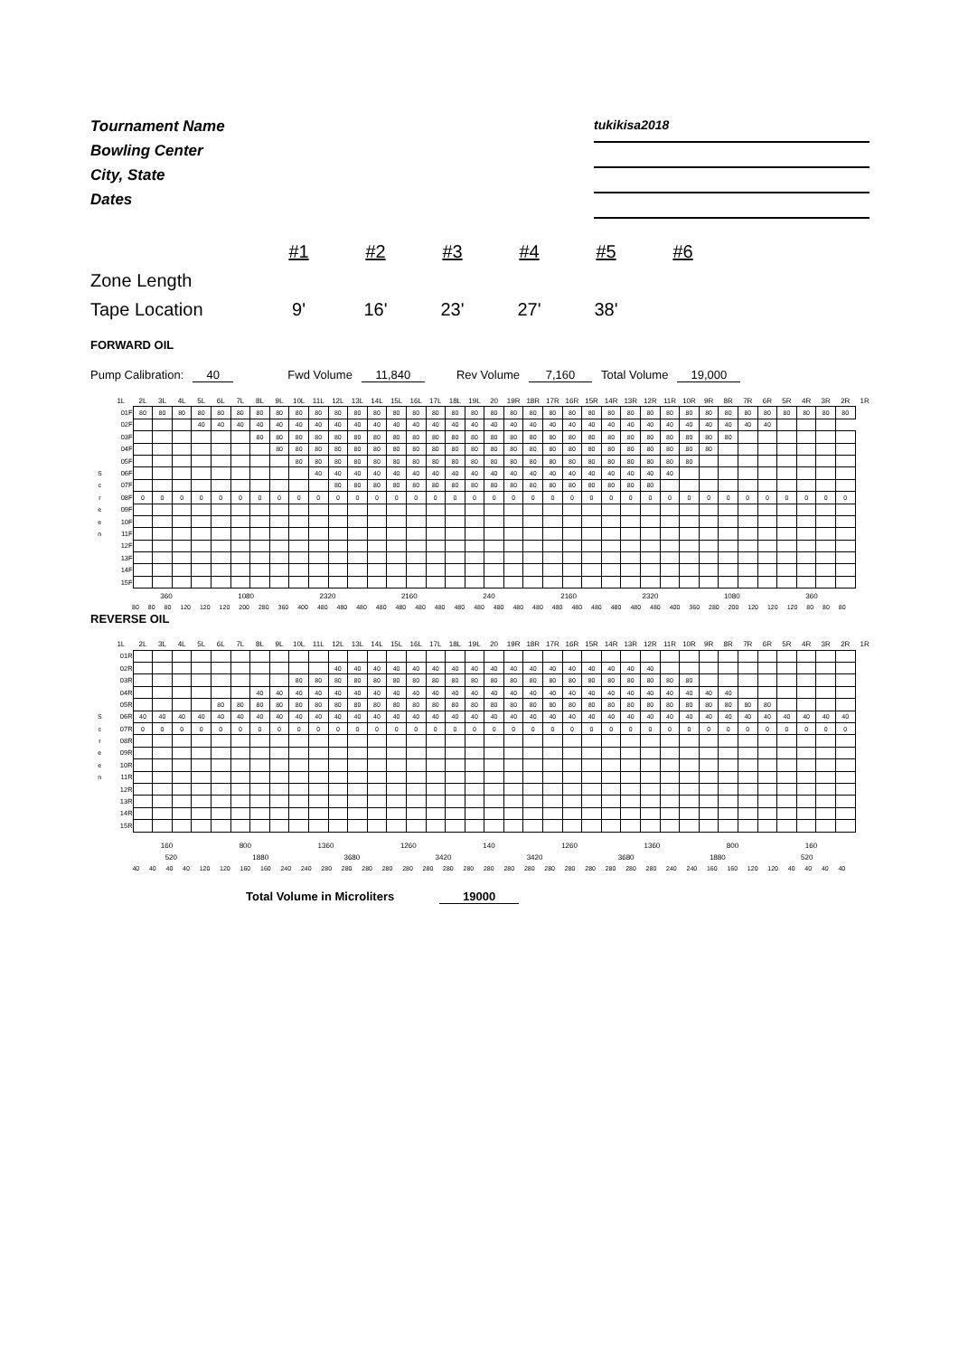Tournament Name
Bowling Center
City, State
Dates
tukikisa2018
| | #1 | #2 | #3 | #4 | #5 | #6 |
| Zone Length | | | | | | |
| Tape Location | 9' | 16' | 23' | 27' | 38' | |
FORWARD OIL
Pump Calibration: 40 Fwd Volume 11,840 Rev Volume 7,160 Total Volume 19,000
| | 1L | 2L | 3L | 4L | 5L | 6L | 7L | 8L | 9L | 10L | 11L | 12L | 13L | 14L | 15L | 16L | 17L | 18L | 19L | 20 | 19R | 18R | 17R | 16R | 15R | 14R | 13R | 12R | 11R | 10R | 9R | 8R | 7R | 6R | 5R | 4R | 3R | 2R | 1R |
| --- | --- | --- | --- | --- | --- | --- | --- | --- | --- | --- | --- | --- | --- | --- | --- | --- | --- | --- | --- | --- | --- | --- | --- | --- | --- | --- | --- | --- | --- | --- | --- | --- | --- | --- | --- | --- | --- | --- | --- |
| | 01F | 80 | 80 | 80 | 80 | 80 | 80 | 80 | 80 | 80 | 80 | 80 | 80 | 80 | 80 | 80 | 80 | 80 | 80 | 80 | 80 | 80 | 80 | 80 | 80 | 80 | 80 | 80 | 80 | 80 | 80 | 80 | 80 | 80 | 80 | 80 | 80 | 80 | |
| | 02F | | | | 40 | 40 | 40 | 40 | 40 | 40 | 40 | 40 | 40 | 40 | 40 | 40 | 40 | 40 | 40 | 40 | 40 | 40 | 40 | 40 | 40 | 40 | 40 | 40 | 40 | 40 | 40 | 40 | 40 | 40 | | | | | |
| | 03F | | | | | | | 80 | 80 | 80 | 80 | 80 | 80 | 80 | 80 | 80 | 80 | 80 | 80 | 80 | 80 | 80 | 80 | 80 | 80 | 80 | 80 | 80 | 80 | 80 | 80 | 80 | | | | | | | |
| | 04F | | | | | | | | 80 | 80 | 80 | 80 | 80 | 80 | 80 | 80 | 80 | 80 | 80 | 80 | 80 | 80 | 80 | 80 | 80 | 80 | 80 | 80 | 80 | 80 | 80 | | | | | | | | |
| | 05F | | | | | | | | | 80 | 80 | 80 | 80 | 80 | 80 | 80 | 80 | 80 | 80 | 80 | 80 | 80 | 80 | 80 | 80 | 80 | 80 | 80 | 80 | 80 | | | | | | | | | |
| S | 06F | | | | | | | | | | 40 | 40 | 40 | 40 | 40 | 40 | 40 | 40 | 40 | 40 | 40 | 40 | 40 | 40 | 40 | 40 | 40 | 40 | 40 | | | | | | | | | | |
| c | 07F | | | | | | | | | | | 80 | 80 | 80 | 80 | 80 | 80 | 80 | 80 | 80 | 80 | 80 | 80 | 80 | 80 | 80 | 80 | 80 | | | | | | | | | | | |
| r | 08F | 0 | 0 | 0 | 0 | 0 | 0 | 0 | 0 | 0 | 0 | 0 | 0 | 0 | 0 | 0 | 0 | 0 | 0 | 0 | 0 | 0 | 0 | 0 | 0 | 0 | 0 | 0 | 0 | 0 | 0 | 0 | 0 | 0 | 0 | 0 | 0 | 0 | |
| e | 09F | | | | | | | | | | | | | | | | | | | | | | | | | | | | | | | | | | | | | | |
| e | 10F | | | | | | | | | | | | | | | | | | | | | | | | | | | | | | | | | | | | | | |
| n | 11F | | | | | | | | | | | | | | | | | | | | | | | | | | | | | | | | | | | | | | |
| | 12F | | | | | | | | | | | | | | | | | | | | | | | | | | | | | | | | | | | | | | |
| | 13F | | | | | | | | | | | | | | | | | | | | | | | | | | | | | | | | | | | | | | |
| | 14F | | | | | | | | | | | | | | | | | | | | | | | | | | | | | | | | | | | | | | |
| | 15F | | | | | | | | | | | | | | | | | | | | | | | | | | | | | | | | | | | | | | |
360 1080 2320 2160 240 2160 2320 1080 360
80 80 80 120 120 120 200 280 360 400 480 480 480 480 480 480 480 480 480 480 480 480 480 480 480 480 480 480 400 360 280 200 120 120 120 80 80 80
REVERSE OIL
| | 1L | 2L | 3L | 4L | 5L | 6L | 7L | 8L | 9L | 10L | 11L | 12L | 13L | 14L | 15L | 16L | 17L | 18L | 19L | 20 | 19R | 18R | 17R | 16R | 15R | 14R | 13R | 12R | 11R | 10R | 9R | 8R | 7R | 6R | 5R | 4R | 3R | 2R | 1R |
| --- | --- | --- | --- | --- | --- | --- | --- | --- | --- | --- | --- | --- | --- | --- | --- | --- | --- | --- | --- | --- | --- | --- | --- | --- | --- | --- | --- | --- | --- | --- | --- | --- | --- | --- | --- | --- | --- | --- | --- |
| | 01R | | | | | | | | | | | | | | | | | | | | | | | | | | | | | | | | | | | | | | |
| | 02R | | | | | | | | | | | 40 | 40 | 40 | 40 | 40 | 40 | 40 | 40 | 40 | 40 | 40 | 40 | 40 | 40 | 40 | 40 | 40 | | | | | | | | | | | |
| | 03R | | | | | | | | | 80 | 80 | 80 | 80 | 80 | 80 | 80 | 80 | 80 | 80 | 80 | 80 | 80 | 80 | 80 | 80 | 80 | 80 | 80 | 80 | 80 | | | | | | | | | |
| | 04R | | | | | | | 40 | 40 | 40 | 40 | 40 | 40 | 40 | 40 | 40 | 40 | 40 | 40 | 40 | 40 | 40 | 40 | 40 | 40 | 40 | 40 | 40 | 40 | 40 | 40 | 40 | | | | | | | |
| | 05R | | | | | 80 | 80 | 80 | 80 | 80 | 80 | 80 | 80 | 80 | 80 | 80 | 80 | 80 | 80 | 80 | 80 | 80 | 80 | 80 | 80 | 80 | 80 | 80 | 80 | 80 | 80 | 80 | 80 | 80 | | | | | |
| S | 06R | 40 | 40 | 40 | 40 | 40 | 40 | 40 | 40 | 40 | 40 | 40 | 40 | 40 | 40 | 40 | 40 | 40 | 40 | 40 | 40 | 40 | 40 | 40 | 40 | 40 | 40 | 40 | 40 | 40 | 40 | 40 | 40 | 40 | 40 | 40 | 40 | 40 | |
| c | 07R | 0 | 0 | 0 | 0 | 0 | 0 | 0 | 0 | 0 | 0 | 0 | 0 | 0 | 0 | 0 | 0 | 0 | 0 | 0 | 0 | 0 | 0 | 0 | 0 | 0 | 0 | 0 | 0 | 0 | 0 | 0 | 0 | 0 | 0 | 0 | 0 | 0 | |
| r | 08R | | | | | | | | | | | | | | | | | | | | | | | | | | | | | | | | | | | | | | |
| e | 09R | | | | | | | | | | | | | | | | | | | | | | | | | | | | | | | | | | | | | | |
| e | 10R | | | | | | | | | | | | | | | | | | | | | | | | | | | | | | | | | | | | | | |
| n | 11R | | | | | | | | | | | | | | | | | | | | | | | | | | | | | | | | | | | | | | |
| | 12R | | | | | | | | | | | | | | | | | | | | | | | | | | | | | | | | | | | | | | |
| | 13R | | | | | | | | | | | | | | | | | | | | | | | | | | | | | | | | | | | | | | |
| | 14R | | | | | | | | | | | | | | | | | | | | | | | | | | | | | | | | | | | | | | |
| | 15R | | | | | | | | | | | | | | | | | | | | | | | | | | | | | | | | | | | | | | |
160 800 1360 1260 140 1260 1360 800 160
520 1880 3680 3420 3420 3680 1880 520
40 40 40 40 120 120 160 160 240 240 280 280 280 280 280 280 280 280 280 280 280 280 280 280 280 280 280 240 240 160 160 120 120 40 40 40 40
Total Volume in Microliters 19000